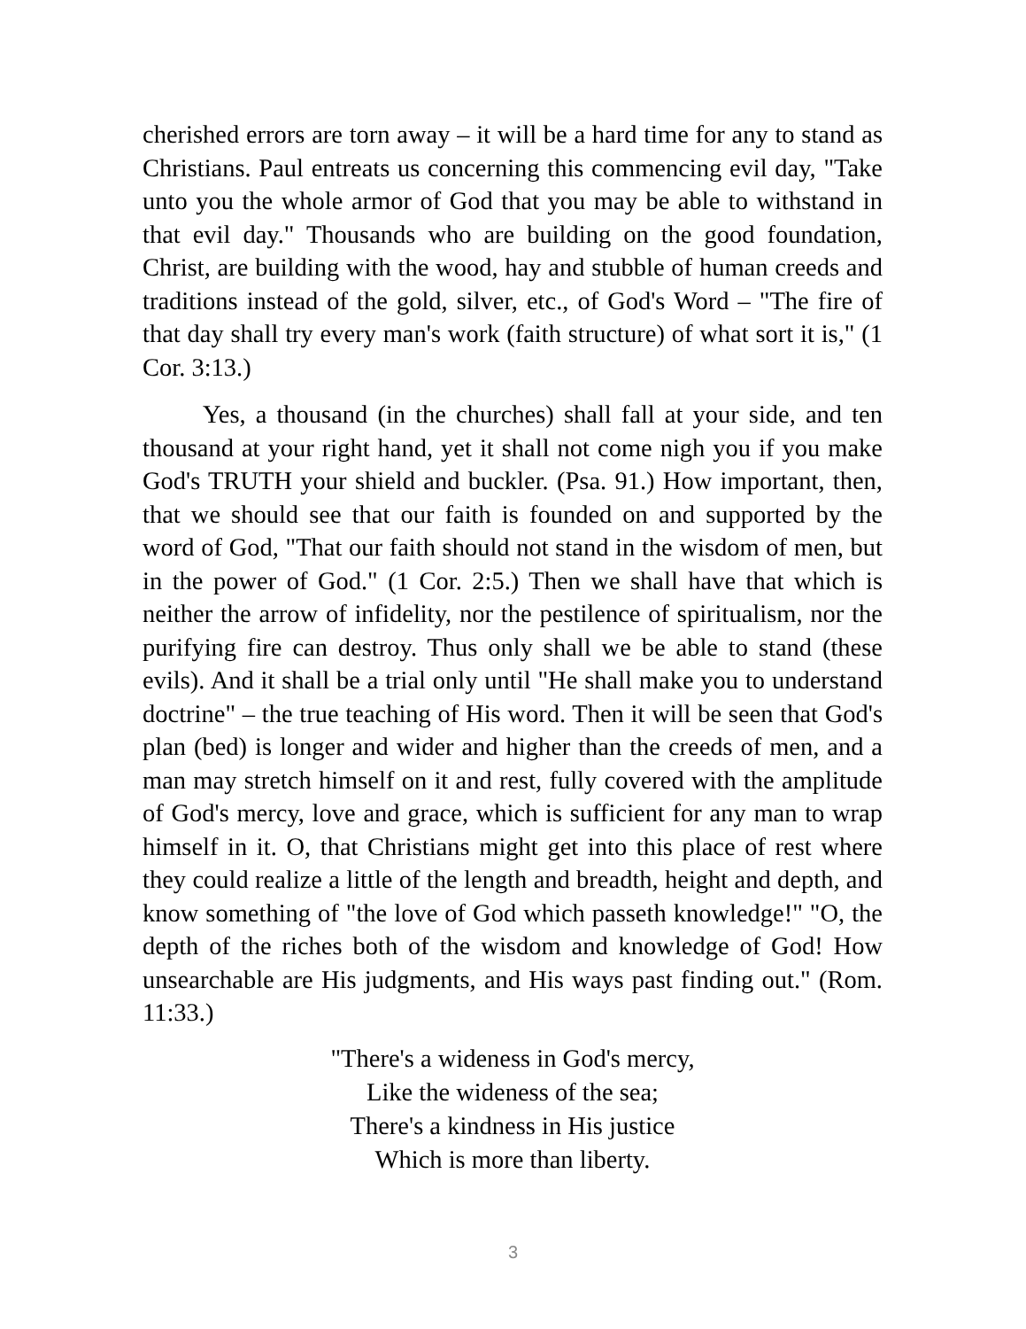cherished errors are torn away – it will be a hard time for any to stand as Christians. Paul entreats us concerning this commencing evil day, "Take unto you the whole armor of God that you may be able to withstand in that evil day." Thousands who are building on the good foundation, Christ, are building with the wood, hay and stubble of human creeds and traditions instead of the gold, silver, etc., of God's Word – "The fire of that day shall try every man's work (faith structure) of what sort it is," (1 Cor. 3:13.)
Yes, a thousand (in the churches) shall fall at your side, and ten thousand at your right hand, yet it shall not come nigh you if you make God's TRUTH your shield and buckler. (Psa. 91.) How important, then, that we should see that our faith is founded on and supported by the word of God, "That our faith should not stand in the wisdom of men, but in the power of God." (1 Cor. 2:5.) Then we shall have that which is neither the arrow of infidelity, nor the pestilence of spiritualism, nor the purifying fire can destroy. Thus only shall we be able to stand (these evils). And it shall be a trial only until "He shall make you to understand doctrine" – the true teaching of His word. Then it will be seen that God's plan (bed) is longer and wider and higher than the creeds of men, and a man may stretch himself on it and rest, fully covered with the amplitude of God's mercy, love and grace, which is sufficient for any man to wrap himself in it. O, that Christians might get into this place of rest where they could realize a little of the length and breadth, height and depth, and know something of "the love of God which passeth knowledge!" "O, the depth of the riches both of the wisdom and knowledge of God! How unsearchable are His judgments, and His ways past finding out." (Rom. 11:33.)
"There's a wideness in God's mercy,
Like the wideness of the sea;
There's a kindness in His justice
Which is more than liberty.
3